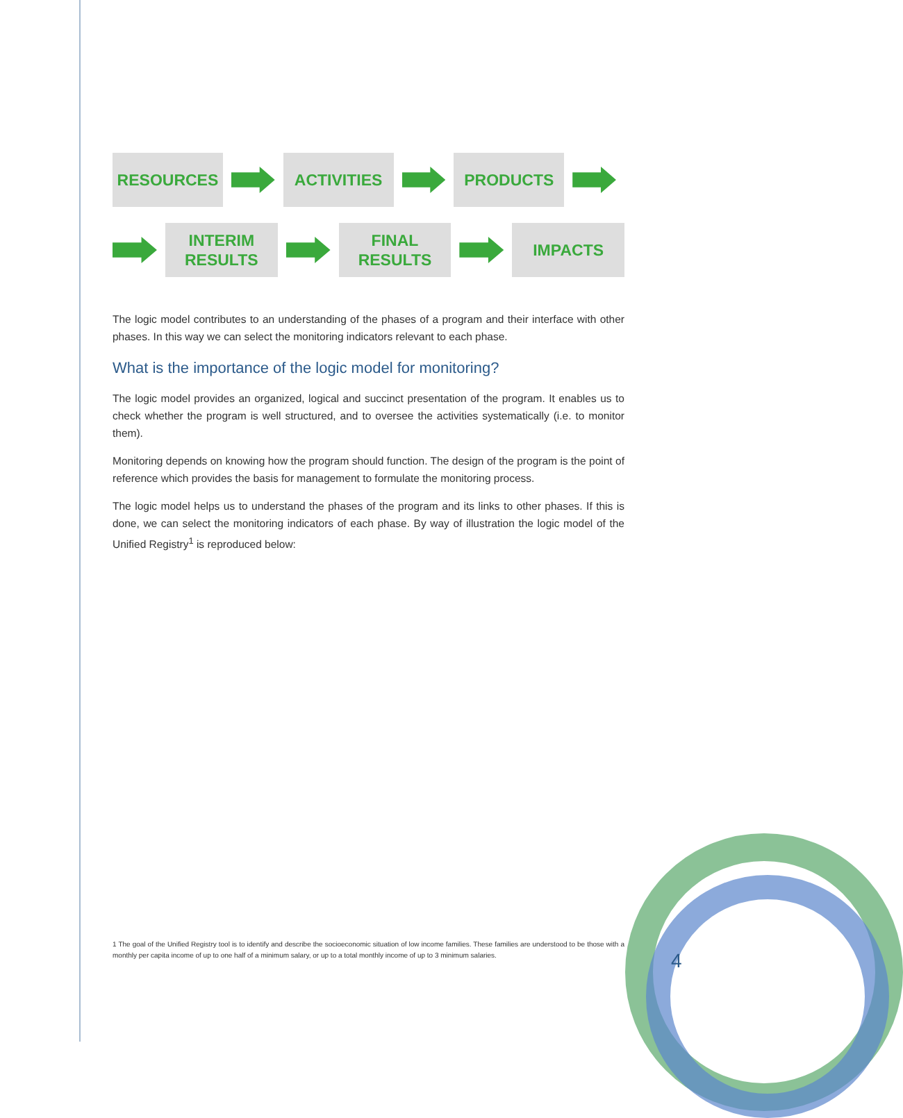RESOURCES ACTIVITIES PRODUCTS
INTERIM
RESULTS
FINAL
RESULTS
IMPACTS
The logic model contributes to an understanding of the phases of a program and their interface with other phases. In this way we can select the monitoring indicators relevant to each phase.
What is the importance of the logic model for monitoring?
The logic model provides an organized, logical and succinct presentation of the program. It enables us to check whether the program is well structured, and to oversee the activities systematically (i.e. to monitor them).
Monitoring depends on knowing how the program should function. The design of the program is the point of reference which provides the basis for management to formulate the monitoring process.
The logic model helps us to understand the phases of the program and its links to other phases. If this is done, we can select the monitoring indicators of each phase. By way of illustration the logic model of the Unified Registry<sup>1</sup> is reproduced below:
1 The goal of the Unified Registry tool is to identify and describe the socioeconomic situation of low income families. These families are understood to be those with a monthly per capita income of up to one half of a minimum salary, or up to a total monthly income of up to 3 minimum salaries.
4